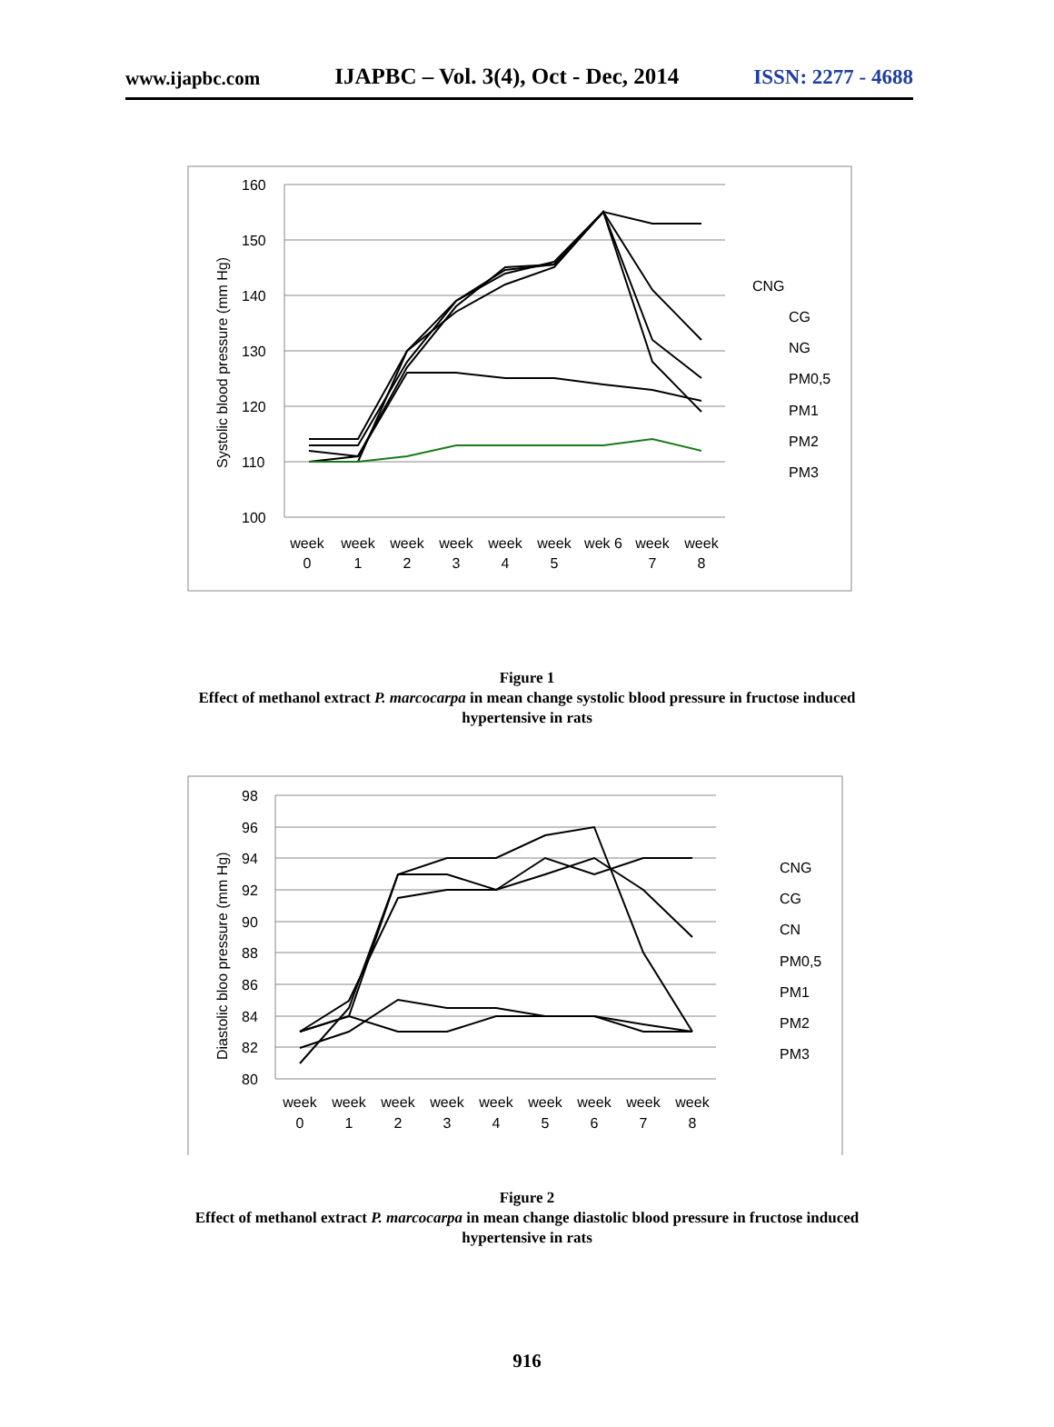www.ijapbc.com IJAPBC – Vol. 3(4), Oct - Dec, 2014 ISSN: 2277 - 4688
160
150
140
130
120
110
100
Systolic blood pressure (mm Hg)
CNG
CG
NG
PM0,5
PM1
PM2
PM3
week
0
week
1
week
2
week
3
week
4
week
5
wek 6
week
7
week
8
Figure 1
Effect of methanol extract P. marcocarpa in mean change systolic blood pressure in fructose induced
hypertensive in rats
98
96
94
92
90
88
86
84
82
80
Diastolic bloo pressure (mm Hg)
CNG
CG
CN
PM0,5
PM1
PM2
PM3
week
0
week
1
week
2
week
3
week
4
week
5
week
6
week
7
week
8
Figure 2
Effect of methanol extract P. marcocarpa in mean change diastolic blood pressure in fructose induced
hypertensive in rats
916